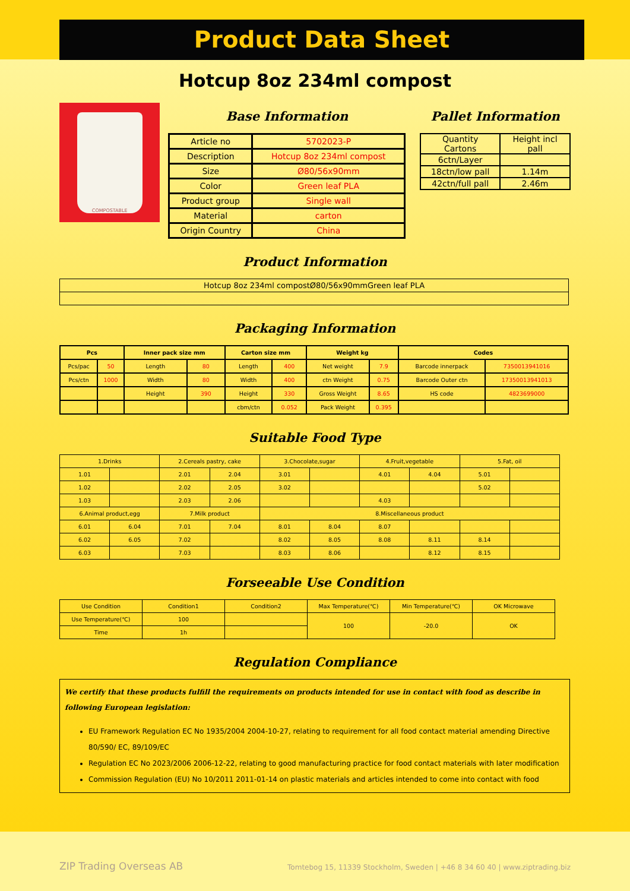Product Data Sheet
Hotcup 8oz 234ml compost
COMPOSTABLE
Base Information
| Article no | 5702023-P |
| Description | Hotcup 8oz 234ml compost |
| Size | Ø80/56x90mm |
| Color | Green leaf PLA |
| Product group | Single wall |
| Material | carton |
| Origin Country | China |
Pallet Information
| Quantity Cartons | Height incl pall |
| 6ctn/Layer | |
| 18ctn/low pall | 1.14m |
| 42ctn/full pall | 2.46m |
Product Information
| Hotcup 8oz 234ml compostØ80/56x90mmGreen leaf PLA |
Packaging Information
| Pcs | | Inner pack size mm | | Carton size mm | | Weight kg | | Codes | |
| --- | --- | --- | --- | --- | --- | --- | --- | --- | --- |
| Pcs/pac | 50 | Length | 80 | Length | 400 | Net weight | 7.9 | Barcode innerpack | 7350013941016 |
| Pcs/ctn | 1000 | Width | 80 | Width | 400 | ctn Weight | 0.75 | Barcode Outer ctn | 17350013941013 |
| | | Height | 390 | Height | 330 | Gross Weight | 8.65 | HS code | 4823699000 |
| | | | | cbm/ctn | 0.052 | Pack Weight | 0.395 | | |
Suitable Food Type
| 1.Drinks | | 2.Cereals pastry, cake | | 3.Chocolate,sugar | | 4.Fruit,vegetable | | 5.Fat, oil | |
| 1.01 | | 2.01 | 2.04 | 3.01 | | 4.01 | 4.04 | 5.01 | |
| 1.02 | | 2.02 | 2.05 | 3.02 | | | | 5.02 | |
| 1.03 | | 2.03 | 2.06 | | | 4.03 | | | |
| 6.Animal product,egg | | 7.Milk product | | 8.Miscellaneous product | | | | | |
| 6.01 | 6.04 | 7.01 | 7.04 | 8.01 | 8.04 | 8.07 | | | |
| 6.02 | 6.05 | 7.02 | | 8.02 | 8.05 | 8.08 | 8.11 | 8.14 | |
| 6.03 | | 7.03 | | 8.03 | 8.06 | | 8.12 | 8.15 | |
Forseeable Use Condition
| Use Condition | Condition1 | Condition2 | Max Temperature(℃) | Min Temperature(℃) | OK Microwave |
| Use Temperature(℃) | 100 | | 100 | -20.0 | OK |
| Time | 1h | | | | |
Regulation Compliance
We certify that these products fulfill the requirements on products intended for use in contact with food as describe in following European legislation:
EU Framework Regulation EC No 1935/2004 2004-10-27, relating to requirement for all food contact material amending Directive 80/590/ EC, 89/109/EC
Regulation EC No 2023/2006 2006-12-22, relating to good manufacturing practice for food contact materials with later modification
Commission Regulation (EU) No 10/2011 2011-01-14 on plastic materials and articles intended to come into contact with food
ZIP Trading Overseas AB Tomtebog 15, 11339 Stockholm, Sweden | +46 8 34 60 40 | www.ziptrading.biz